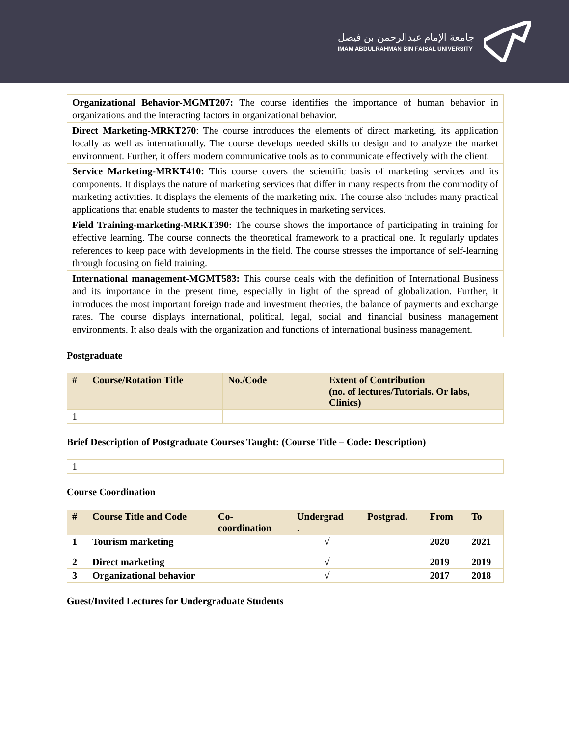جامعة الإمام عبدالرحمن بن فيصل
IMAM ABDULRAHMAN BIN FAISAL UNIVERSITY
| Organizational Behavior-MGMT207: The course identifies the importance of human behavior in organizations and the interacting factors in organizational behavior. |
| Direct Marketing-MRKT270 : The course introduces the elements of direct marketing, its application locally as well as internationally. The course develops needed skills to design and to analyze the market environment. Further, it offers modern communicative tools as to communicate effectively with the client. |
| Service Marketing-MRKT410: This course covers the scientific basis of marketing services and its components. It displays the nature of marketing services that differ in many respects from the commodity of marketing activities. It displays the elements of the marketing mix. The course also includes many practical applications that enable students to master the techniques in marketing services. |
| Field Training-marketing-MRKT390: The course shows the importance of participating in training for effective learning. The course connects the theoretical framework to a practical one. It regularly updates references to keep pace with developments in the field. The course stresses the importance of self-learning through focusing on field training. |
| International management-MGMT583: This course deals with the definition of International Business and its importance in the present time, especially in light of the spread of globalization. Further, it introduces the most important foreign trade and investment theories, the balance of payments and exchange rates. The course displays international, political, legal, social and financial business management environments. It also deals with the organization and functions of international business management. |
Postgraduate
| # | Course/Rotation Title | No./Code | Extent of Contribution (no. of lectures/Tutorials. Or labs, Clinics) |
| --- | --- | --- | --- |
| 1 | | | |
Brief Description of Postgraduate Courses Taught: (Course Title – Code: Description)
| 1 | |
Course Coordination
| # | Course Title and Code | Co- coordination | Undergrad . | Postgrad. | From | To |
| --- | --- | --- | --- | --- | --- | --- |
| 1 | Tourism marketing | | √ | | 2020 | 2021 |
| 2 | Direct marketing | | √ | | 2019 | 2019 |
| 3 | Organizational behavior | | √ | | 2017 | 2018 |
Guest/Invited Lectures for Undergraduate Students